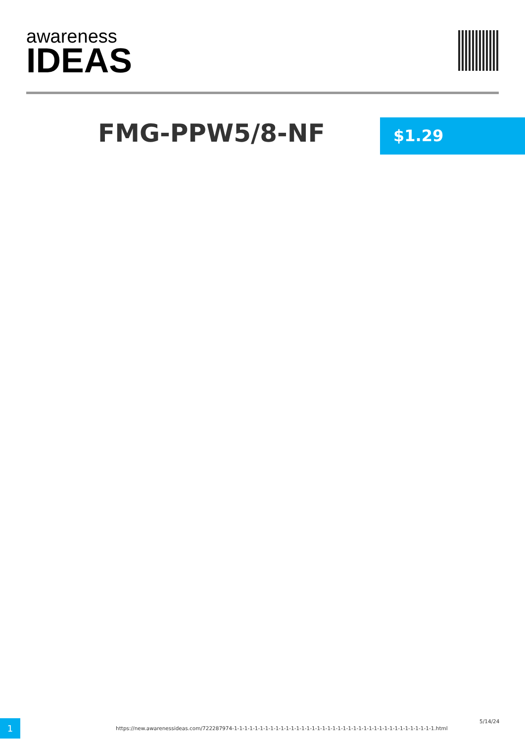awareness
IDEAS
FMG-PPW5/8-NF $1.29
1
https://new.awarenessideas.com/722287974-1-1-1-1-1-1-1-1-1-1-1-1-1-1-1-1-1-1-1-1-1-1-1-1-1-1-1-1-1-1-1-1-1-1-1-1-1-1-1.html
5/14/24